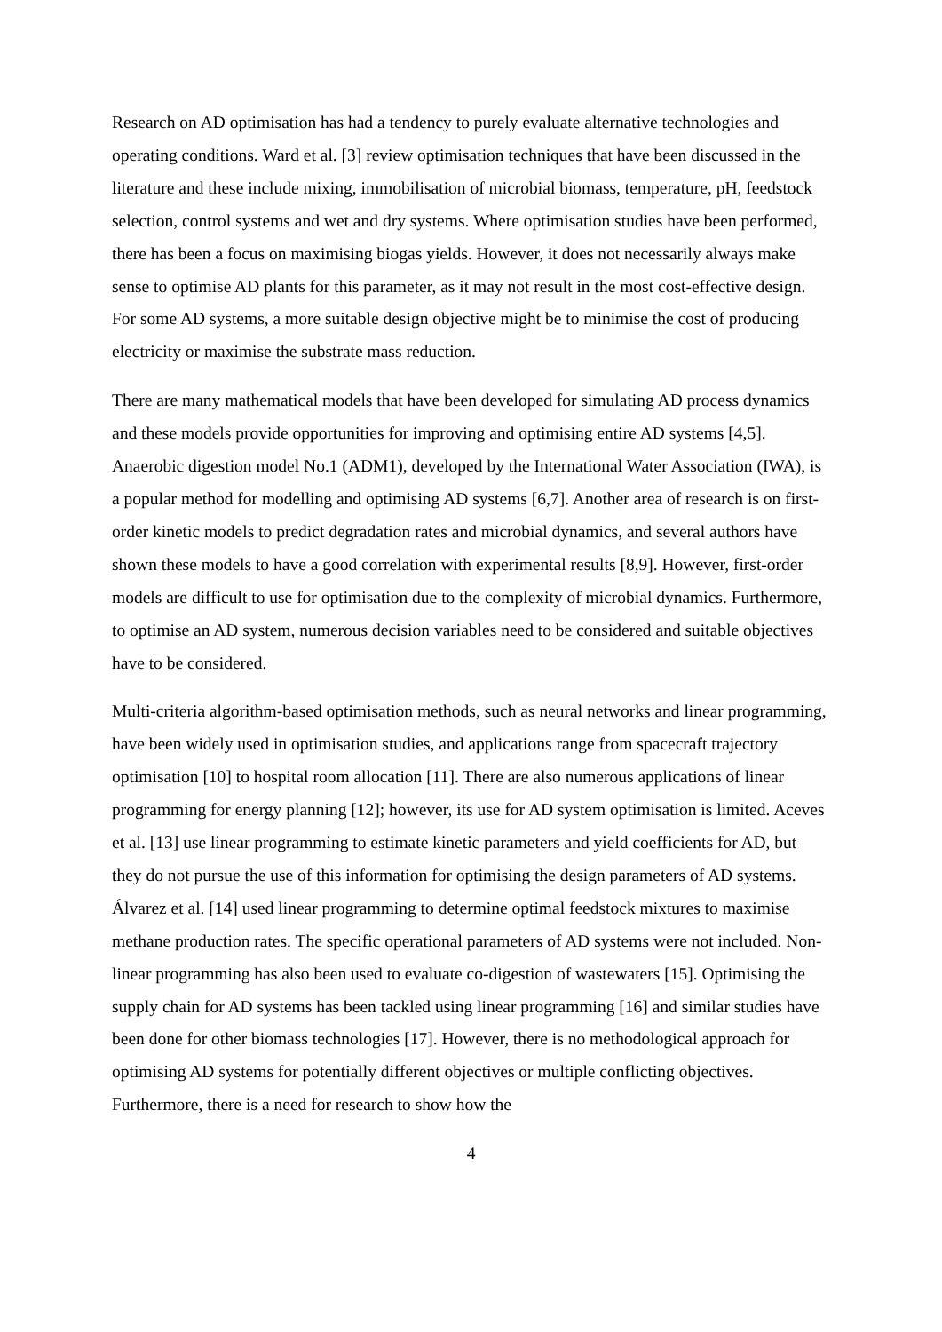Research on AD optimisation has had a tendency to purely evaluate alternative technologies and operating conditions. Ward et al. [3] review optimisation techniques that have been discussed in the literature and these include mixing, immobilisation of microbial biomass, temperature, pH, feedstock selection, control systems and wet and dry systems. Where optimisation studies have been performed, there has been a focus on maximising biogas yields. However, it does not necessarily always make sense to optimise AD plants for this parameter, as it may not result in the most cost-effective design. For some AD systems, a more suitable design objective might be to minimise the cost of producing electricity or maximise the substrate mass reduction.
There are many mathematical models that have been developed for simulating AD process dynamics and these models provide opportunities for improving and optimising entire AD systems [4,5]. Anaerobic digestion model No.1 (ADM1), developed by the International Water Association (IWA), is a popular method for modelling and optimising AD systems [6,7]. Another area of research is on first-order kinetic models to predict degradation rates and microbial dynamics, and several authors have shown these models to have a good correlation with experimental results [8,9]. However, first-order models are difficult to use for optimisation due to the complexity of microbial dynamics. Furthermore, to optimise an AD system, numerous decision variables need to be considered and suitable objectives have to be considered.
Multi-criteria algorithm-based optimisation methods, such as neural networks and linear programming, have been widely used in optimisation studies, and applications range from spacecraft trajectory optimisation [10] to hospital room allocation [11]. There are also numerous applications of linear programming for energy planning [12]; however, its use for AD system optimisation is limited. Aceves et al. [13] use linear programming to estimate kinetic parameters and yield coefficients for AD, but they do not pursue the use of this information for optimising the design parameters of AD systems. Álvarez et al. [14] used linear programming to determine optimal feedstock mixtures to maximise methane production rates. The specific operational parameters of AD systems were not included. Non-linear programming has also been used to evaluate co-digestion of wastewaters [15]. Optimising the supply chain for AD systems has been tackled using linear programming [16] and similar studies have been done for other biomass technologies [17]. However, there is no methodological approach for optimising AD systems for potentially different objectives or multiple conflicting objectives. Furthermore, there is a need for research to show how the
4